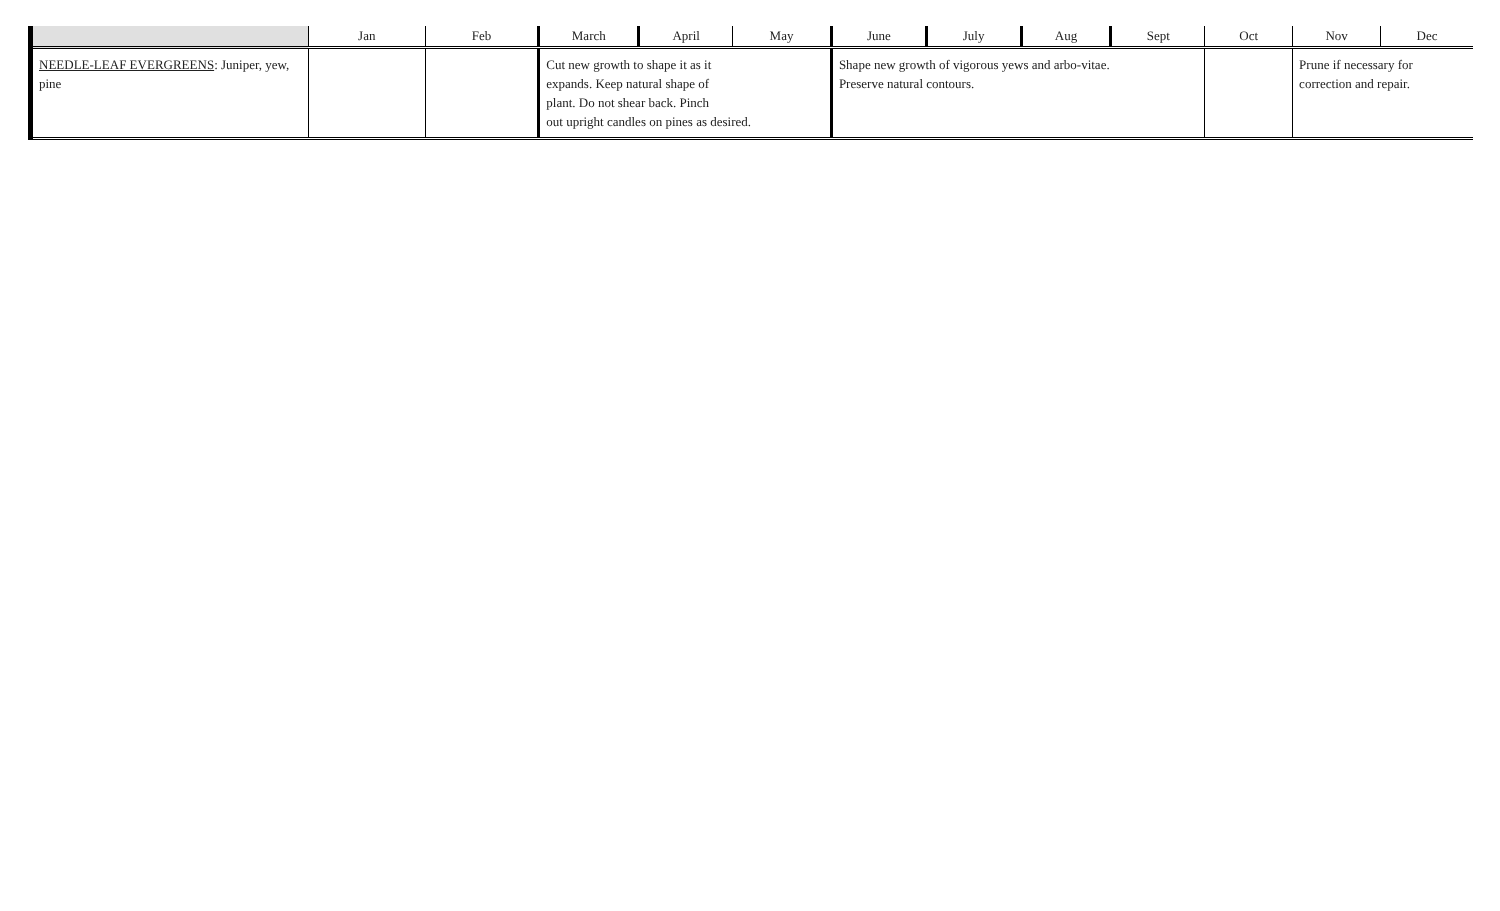| | Jan | Feb | March | April | May | June | July | Aug | Sept | Oct | Nov | Dec |
| --- | --- | --- | --- | --- | --- | --- | --- | --- | --- | --- | --- | --- |
| NEEDLE-LEAF EVERGREENS : Juniper, yew, pine | | | Cut new growth to shape it as it expands. Keep natural shape of plant. Do not shear back. Pinch out upright candles on pines as desired. | | | Shape new growth of vigorous yews and arbo-vitae. Preserve natural contours. | | | | | Prune if necessary for correction and repair. | |